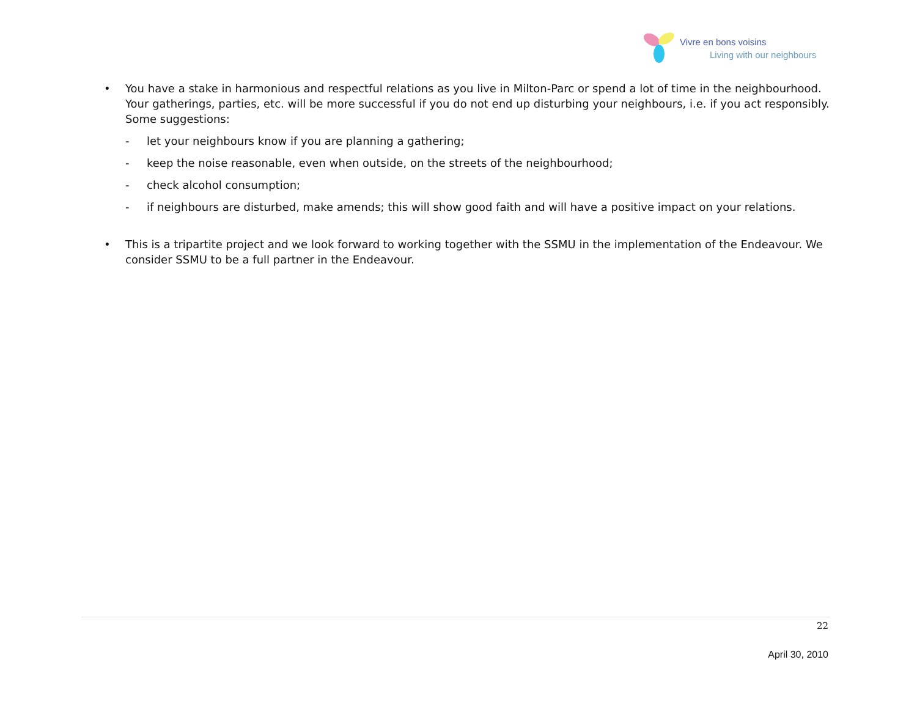Vivre en bons voisins
Living with our neighbours
• You have a stake in harmonious and respectful relations as you live in Milton-Parc or spend a lot of time in the neighbourhood. Your gatherings, parties, etc. will be more successful if you do not end up disturbing your neighbours, i.e. if you act responsibly. Some suggestions:
- let your neighbours know if you are planning a gathering;
- keep the noise reasonable, even when outside, on the streets of the neighbourhood;
- check alcohol consumption;
- if neighbours are disturbed, make amends; this will show good faith and will have a positive impact on your relations.
• This is a tripartite project and we look forward to working together with the SSMU in the implementation of the Endeavour. We consider SSMU to be a full partner in the Endeavour.
22
April 30, 2010